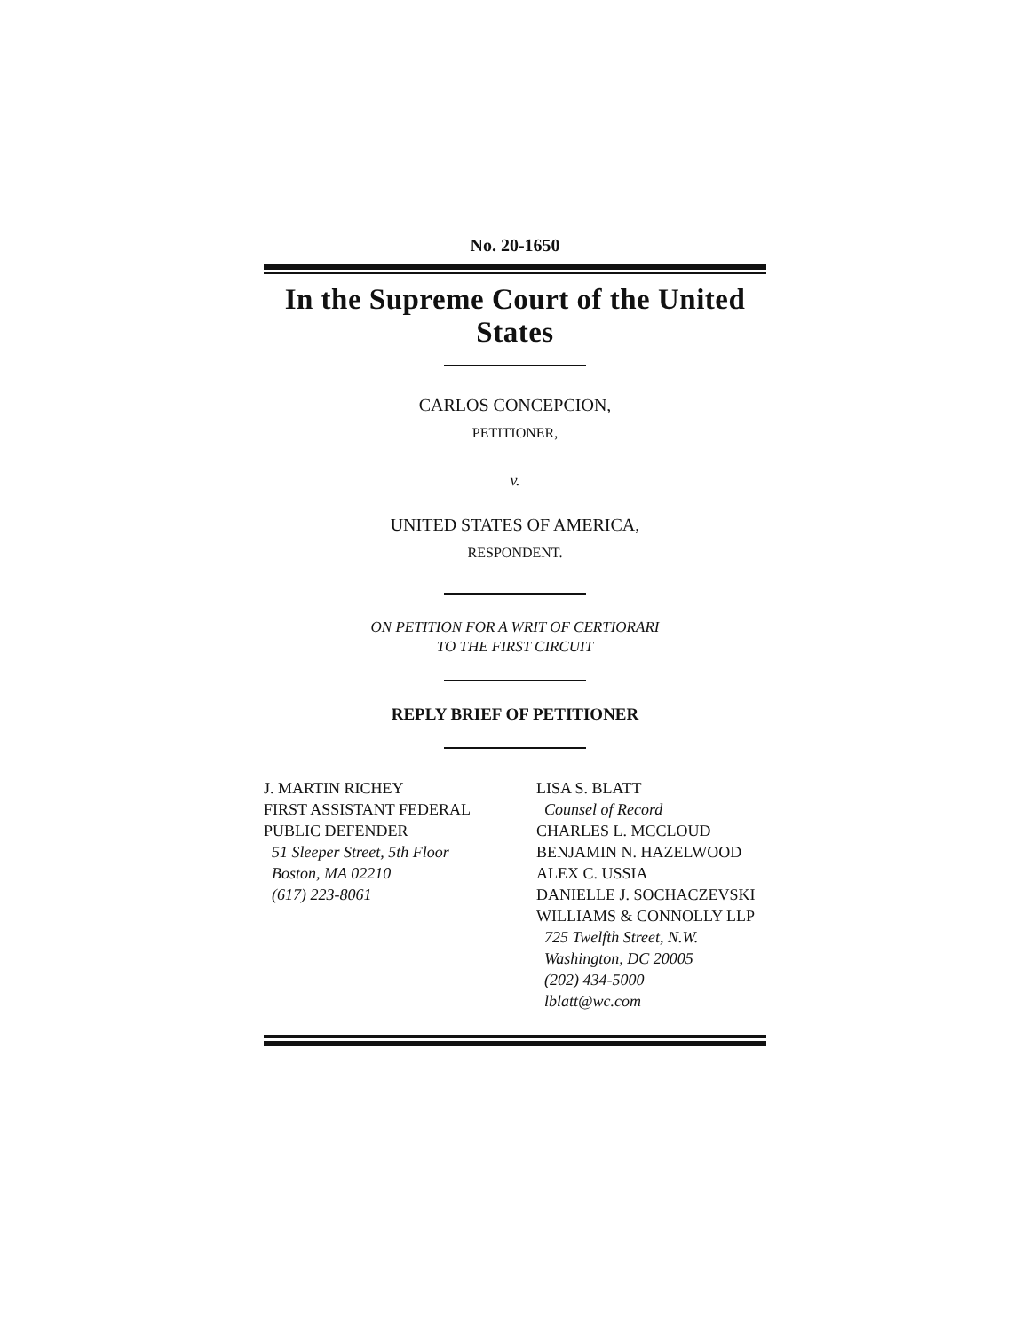No. 20-1650
In the Supreme Court of the United States
CARLOS CONCEPCION,
PETITIONER,
v.
UNITED STATES OF AMERICA,
RESPONDENT.
ON PETITION FOR A WRIT OF CERTIORARI
TO THE FIRST CIRCUIT
REPLY BRIEF OF PETITIONER
J. MARTIN RICHEY
FIRST ASSISTANT FEDERAL
PUBLIC DEFENDER
51 Sleeper Street, 5th Floor
Boston, MA 02210
(617) 223-8061
LISA S. BLATT
Counsel of Record
CHARLES L. MCCLOUD
BENJAMIN N. HAZELWOOD
ALEX C. USSIA
DANIELLE J. SOCHACZEVSKI
WILLIAMS & CONNOLLY LLP
725 Twelfth Street, N.W.
Washington, DC 20005
(202) 434-5000
lblatt@wc.com